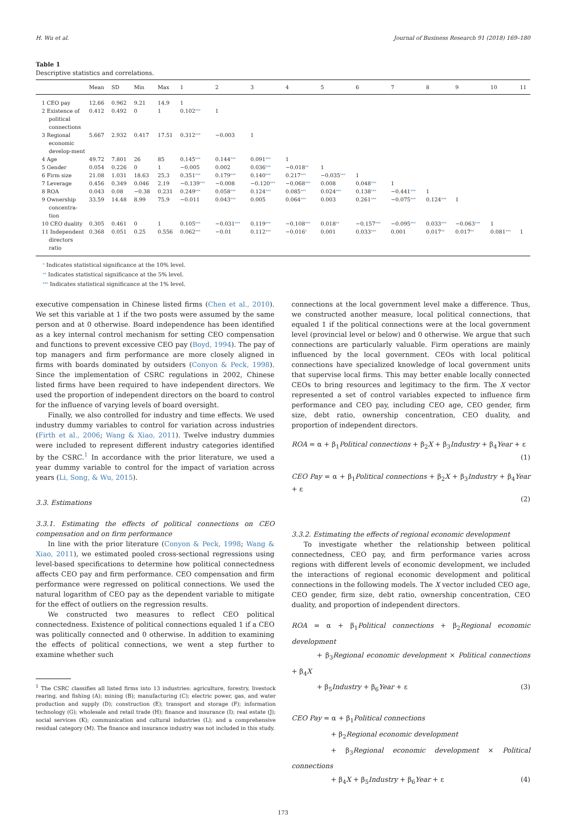H. Wu et al. Journal of Business Research 91 (2018) 169–180
Table 1
Descriptive statistics and correlations.
| | Mean | SD | Min | Max | 1 | 2 | 3 | 4 | 5 | 6 | 7 | 8 | 9 | 10 | 11 |
| --- | --- | --- | --- | --- | --- | --- | --- | --- | --- | --- | --- | --- | --- | --- | --- |
| 1 CEO pay | 12.66 | 0.962 | 9.21 | 14.9 | 1 | | | | | | | | | | |
| 2 Existence of political connections | 0.412 | 0.492 | 0 | 1 | 0.102 *** | 1 | | | | | | | | | |
| 3 Regional economic develop-ment | 5.667 | 2.932 | 0.417 | 17.51 | 0.312 *** | −0.003 | 1 | | | | | | | | |
| 4 Age | 49.72 | 7.801 | 26 | 85 | 0.145 *** | 0.144 *** | 0.091 *** | 1 | | | | | | | |
| 5 Gender | 0.054 | 0.226 | 0 | 1 | −0.005 | 0.002 | 0.036 *** | −0.018 ** | 1 | | | | | | |
| 6 Firm size | 21.08 | 1.031 | 18.63 | 25.3 | 0.351 *** | 0.179 *** | 0.140 *** | 0.217 *** | −0.035 *** | 1 | | | | | |
| 7 Leverage | 0.456 | 0.349 | 0.046 | 2.19 | −0.139 *** | −0.008 | −0.120 *** | −0.068 *** | 0.008 | 0.048 *** | 1 | | | | |
| 8 ROA | 0.043 | 0.08 | −0.38 | 0.231 | 0.249 *** | 0.058 *** | 0.124 *** | 0.085 *** | 0.024 *** | 0.138 *** | −0.441 *** | 1 | | | |
| 9 Ownership concentra-tion | 33.59 | 14.48 | 8.99 | 75.9 | −0.011 | 0.043 *** | 0.005 | 0.064 *** | 0.003 | 0.261 *** | −0.075 *** | 0.124 *** | 1 | | |
| 10 CEO duality | 0.305 | 0.461 | 0 | 1 | 0.105 *** | −0.031 *** | 0.119 *** | −0.108 *** | 0.018 ** | −0.157 *** | −0.095 *** | 0.033 *** | −0.063 *** | 1 | |
| 11 Independent directors ratio | 0.368 | 0.051 | 0.25 | 0.556 | 0.062 *** | −0.01 | 0.112 *** | −0.016 * | 0.001 | 0.033 *** | 0.001 | 0.017 ** | 0.017 ** | 0.081 *** | 1 |
* Indicates statistical significance at the 10% level.
** Indicates statistical significance at the 5% level.
*** Indicates statistical significance at the 1% level.
executive compensation in Chinese listed firms (Chen et al., 2010). We set this variable at 1 if the two posts were assumed by the same person and at 0 otherwise. Board independence has been identified as a key internal control mechanism for setting CEO compensation and functions to prevent excessive CEO pay (Boyd, 1994). The pay of top managers and firm performance are more closely aligned in firms with boards dominated by outsiders (Conyon & Peck, 1998). Since the implementation of CSRC regulations in 2002, Chinese listed firms have been required to have independent directors. We used the proportion of independent directors on the board to control for the influence of varying levels of board oversight.
Finally, we also controlled for industry and time effects. We used industry dummy variables to control for variation across industries (Firth et al., 2006; Wang & Xiao, 2011). Twelve industry dummies were included to represent different industry categories identified by the CSRC.<sup>1</sup> In accordance with the prior literature, we used a year dummy variable to control for the impact of variation across years (Li, Song, & Wu, 2015).
3.3. Estimations
3.3.1. Estimating the effects of political connections on CEO compensation and on firm performance
In line with the prior literature (Conyon & Peck, 1998; Wang & Xiao, 2011), we estimated pooled cross-sectional regressions using level-based specifications to determine how political connectedness affects CEO pay and firm performance. CEO compensation and firm performance were regressed on political connections. We used the natural logarithm of CEO pay as the dependent variable to mitigate for the effect of outliers on the regression results.
We constructed two measures to reflect CEO political connectedness. Existence of political connections equaled 1 if a CEO was politically connected and 0 otherwise. In addition to examining the effects of political connections, we went a step further to examine whether such
<sup>1</sup> The CSRC classifies all listed firms into 13 industries: agriculture, forestry, livestock rearing, and fishing (A); mining (B); manufacturing (C); electric power, gas, and water production and supply (D); construction (E); transport and storage (F); information technology (G); wholesale and retail trade (H); finance and insurance (I); real estate (J); social services (K); communication and cultural industries (L); and a comprehensive residual category (M). The finance and insurance industry was not included in this study.
connections at the local government level make a difference. Thus, we constructed another measure, local political connections, that equaled 1 if the political connections were at the local government level (provincial level or below) and 0 otherwise. We argue that such connections are particularly valuable. Firm operations are mainly influenced by the local government. CEOs with local political connections have specialized knowledge of local government units that supervise local firms. This may better enable locally connected CEOs to bring resources and legitimacy to the firm. The X vector represented a set of control variables expected to influence firm performance and CEO pay, including CEO age, CEO gender, firm size, debt ratio, ownership concentration, CEO duality, and proportion of independent directors.
ROA = α + β<sub>1</sub>Political connections + β<sub>2</sub>X + β<sub>3</sub>Industry + β<sub>4</sub>Year + ε
(1)
CEO Pay = α + β<sub>1</sub>Political connections + β<sub>2</sub>X + β<sub>3</sub>Industry + β<sub>4</sub>Year + ε
(2)
3.3.2. Estimating the effects of regional economic development
To investigate whether the relationship between political connectedness, CEO pay, and firm performance varies across regions with different levels of economic development, we included the interactions of regional economic development and political connections in the following models. The X vector included CEO age, CEO gender, firm size, debt ratio, ownership concentration, CEO duality, and proportion of independent directors.
ROA = α + β<sub>1</sub>Political connections + β<sub>2</sub>Regional economic development
+ β<sub>3</sub>Regional economic development × Political connections + β<sub>4</sub>X
+ β<sub>5</sub>Industry + β<sub>6</sub>Year + ε (3)
CEO Pay = α + β<sub>1</sub>Political connections
+ β<sub>2</sub>Regional economic development
+ β<sub>3</sub>Regional economic development × Political connections
+ β<sub>4</sub>X + β<sub>5</sub>Industry + β<sub>6</sub>Year + ε (4)
173